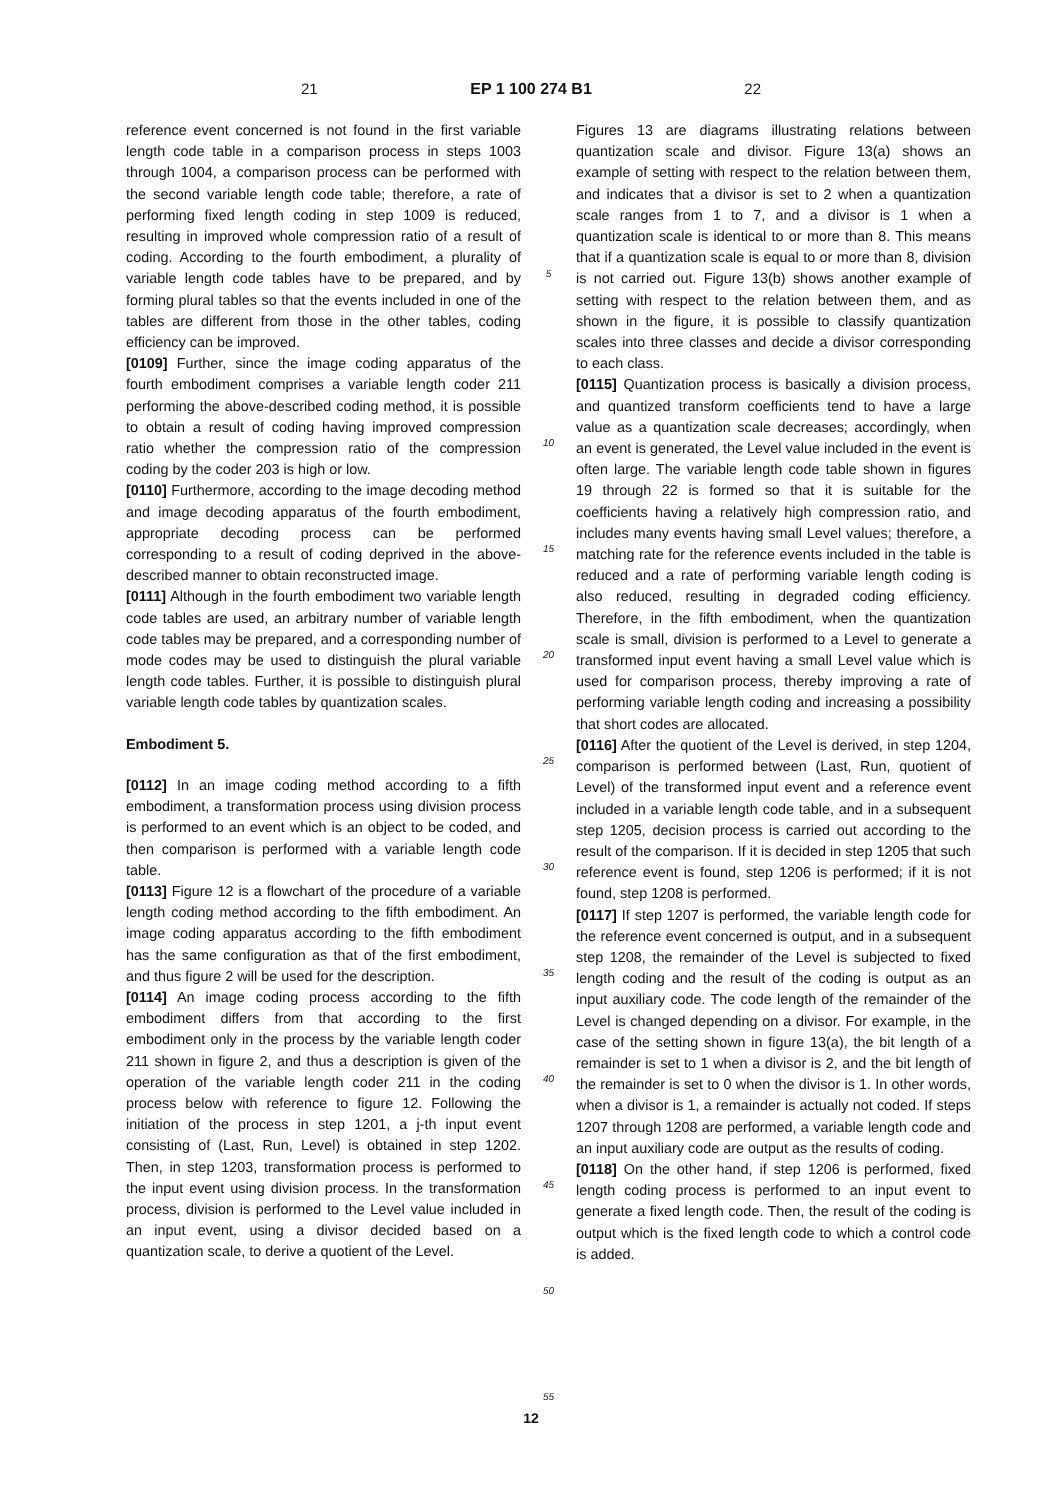21 EP 1 100 274 B1 22
reference event concerned is not found in the first variable length code table in a comparison process in steps 1003 through 1004, a comparison process can be performed with the second variable length code table; therefore, a rate of performing fixed length coding in step 1009 is reduced, resulting in improved whole compression ratio of a result of coding. According to the fourth embodiment, a plurality of variable length code tables have to be prepared, and by forming plural tables so that the events included in one of the tables are different from those in the other tables, coding efficiency can be improved.
[0109] Further, since the image coding apparatus of the fourth embodiment comprises a variable length coder 211 performing the above-described coding method, it is possible to obtain a result of coding having improved compression ratio whether the compression ratio of the compression coding by the coder 203 is high or low.
[0110] Furthermore, according to the image decoding method and image decoding apparatus of the fourth embodiment, appropriate decoding process can be performed corresponding to a result of coding deprived in the above-described manner to obtain reconstructed image.
[0111] Although in the fourth embodiment two variable length code tables are used, an arbitrary number of variable length code tables may be prepared, and a corresponding number of mode codes may be used to distinguish the plural variable length code tables. Further, it is possible to distinguish plural variable length code tables by quantization scales.
Embodiment 5.
[0112] In an image coding method according to a fifth embodiment, a transformation process using division process is performed to an event which is an object to be coded, and then comparison is performed with a variable length code table.
[0113] Figure 12 is a flowchart of the procedure of a variable length coding method according to the fifth embodiment. An image coding apparatus according to the fifth embodiment has the same configuration as that of the first embodiment, and thus figure 2 will be used for the description.
[0114] An image coding process according to the fifth embodiment differs from that according to the first embodiment only in the process by the variable length coder 211 shown in figure 2, and thus a description is given of the operation of the variable length coder 211 in the coding process below with reference to figure 12. Following the initiation of the process in step 1201, a j-th input event consisting of (Last, Run, Level) is obtained in step 1202. Then, in step 1203, transformation process is performed to the input event using division process. In the transformation process, division is performed to the Level value included in an input event, using a divisor decided based on a quantization scale, to derive a quotient of the Level.
5
10
15
20
25
30
35
40
45
50
55
Figures 13 are diagrams illustrating relations between quantization scale and divisor. Figure 13(a) shows an example of setting with respect to the relation between them, and indicates that a divisor is set to 2 when a quantization scale ranges from 1 to 7, and a divisor is 1 when a quantization scale is identical to or more than 8. This means that if a quantization scale is equal to or more than 8, division is not carried out. Figure 13(b) shows another example of setting with respect to the relation between them, and as shown in the figure, it is possible to classify quantization scales into three classes and decide a divisor corresponding to each class.
[0115] Quantization process is basically a division process, and quantized transform coefficients tend to have a large value as a quantization scale decreases; accordingly, when an event is generated, the Level value included in the event is often large. The variable length code table shown in figures 19 through 22 is formed so that it is suitable for the coefficients having a relatively high compression ratio, and includes many events having small Level values; therefore, a matching rate for the reference events included in the table is reduced and a rate of performing variable length coding is also reduced, resulting in degraded coding efficiency. Therefore, in the fifth embodiment, when the quantization scale is small, division is performed to a Level to generate a transformed input event having a small Level value which is used for comparison process, thereby improving a rate of performing variable length coding and increasing a possibility that short codes are allocated.
[0116] After the quotient of the Level is derived, in step 1204, comparison is performed between (Last, Run, quotient of Level) of the transformed input event and a reference event included in a variable length code table, and in a subsequent step 1205, decision process is carried out according to the result of the comparison. If it is decided in step 1205 that such reference event is found, step 1206 is performed; if it is not found, step 1208 is performed.
[0117] If step 1207 is performed, the variable length code for the reference event concerned is output, and in a subsequent step 1208, the remainder of the Level is subjected to fixed length coding and the result of the coding is output as an input auxiliary code. The code length of the remainder of the Level is changed depending on a divisor. For example, in the case of the setting shown in figure 13(a), the bit length of a remainder is set to 1 when a divisor is 2, and the bit length of the remainder is set to 0 when the divisor is 1. In other words, when a divisor is 1, a remainder is actually not coded. If steps 1207 through 1208 are performed, a variable length code and an input auxiliary code are output as the results of coding.
[0118] On the other hand, if step 1206 is performed, fixed length coding process is performed to an input event to generate a fixed length code. Then, the result of the coding is output which is the fixed length code to which a control code is added.
12